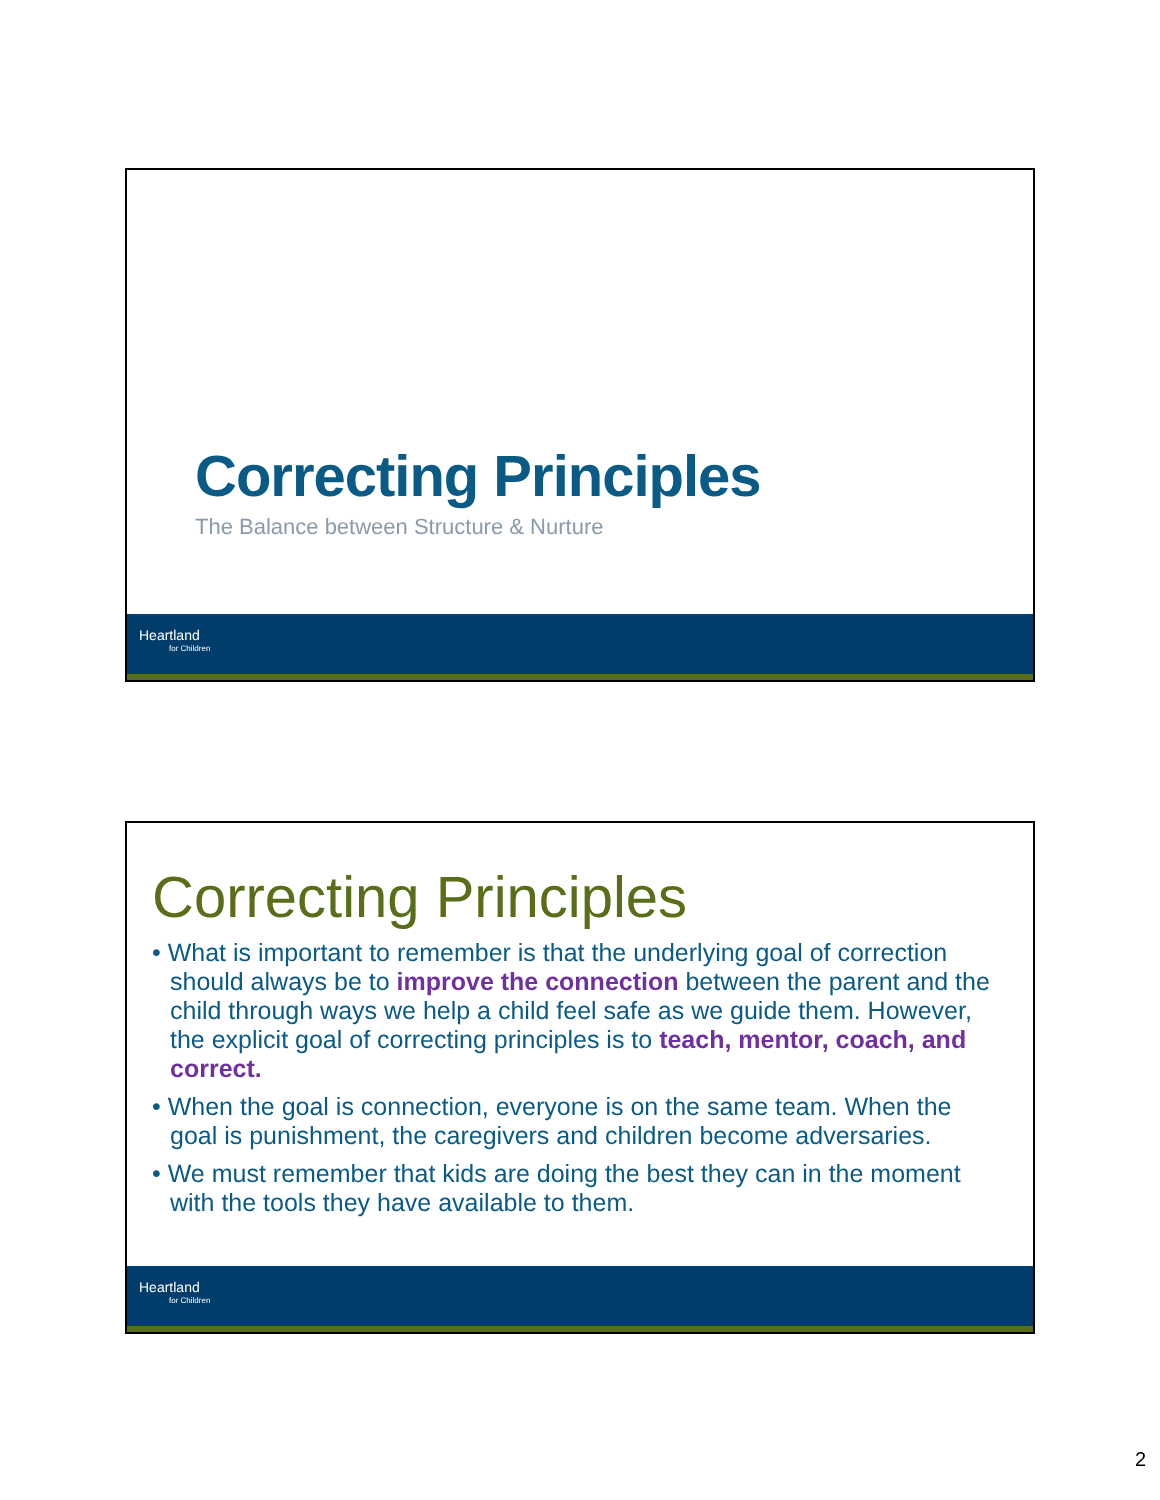Correcting Principles
The Balance between Structure & Nurture
Heartland
for Children
Correcting Principles
• What is important to remember is that the underlying goal of correction should always be to improve the connection between the parent and the child through ways we help a child feel safe as we guide them. However, the explicit goal of correcting principles is to teach, mentor, coach, and correct.
• When the goal is connection, everyone is on the same team. When the goal is punishment, the caregivers and children become adversaries.
• We must remember that kids are doing the best they can in the moment with the tools they have available to them.
Heartland
for Children
2